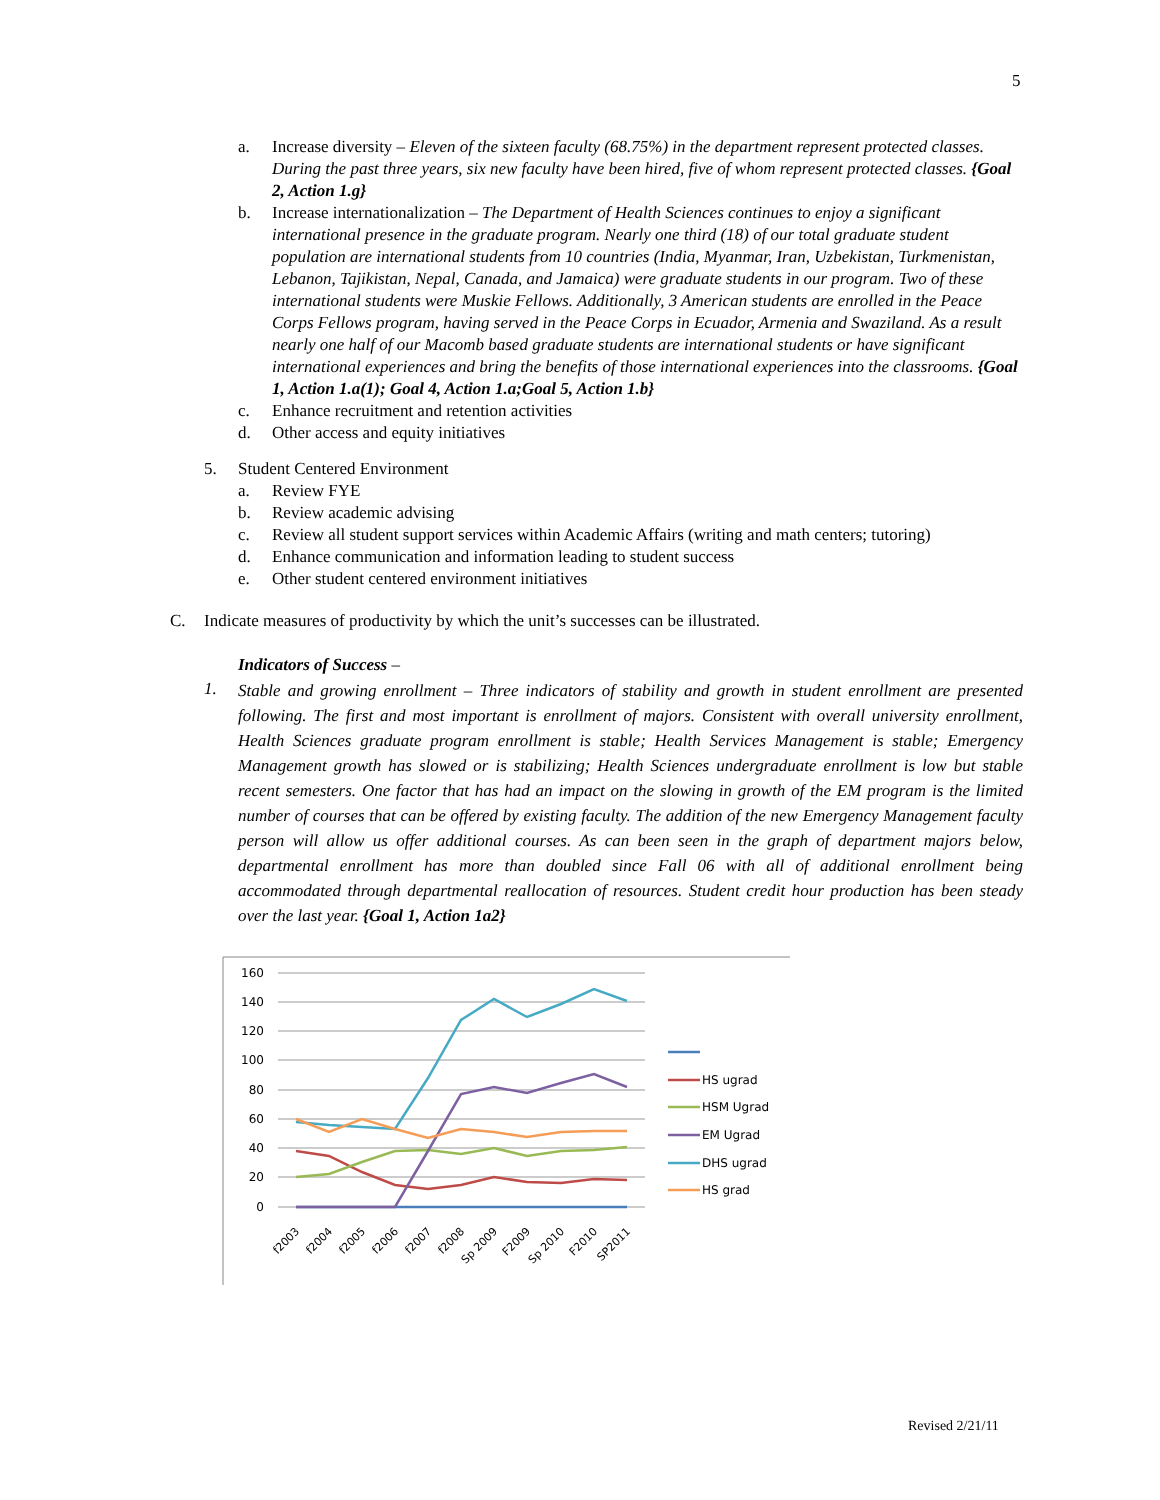5
a. Increase diversity – Eleven of the sixteen faculty (68.75%) in the department represent protected classes. During the past three years, six new faculty have been hired, five of whom represent protected classes. {Goal 2, Action 1.g}
b. Increase internationalization – The Department of Health Sciences continues to enjoy a significant international presence in the graduate program. Nearly one third (18) of our total graduate student population are international students from 10 countries (India, Myanmar, Iran, Uzbekistan, Turkmenistan, Lebanon, Tajikistan, Nepal, Canada, and Jamaica) were graduate students in our program. Two of these international students were Muskie Fellows. Additionally, 3 American students are enrolled in the Peace Corps Fellows program, having served in the Peace Corps in Ecuador, Armenia and Swaziland. As a result nearly one half of our Macomb based graduate students are international students or have significant international experiences and bring the benefits of those international experiences into the classrooms. {Goal 1, Action 1.a(1); Goal 4, Action 1.a;Goal 5, Action 1.b}
c. Enhance recruitment and retention activities
d. Other access and equity initiatives
5. Student Centered Environment
a. Review FYE
b. Review academic advising
c. Review all student support services within Academic Affairs (writing and math centers; tutoring)
d. Enhance communication and information leading to student success
e. Other student centered environment initiatives
C. Indicate measures of productivity by which the unit’s successes can be illustrated.
Indicators of Success –
1.
Stable and growing enrollment – Three indicators of stability and growth in student enrollment are presented following. The first and most important is enrollment of majors. Consistent with overall university enrollment, Health Sciences graduate program enrollment is stable; Health Services Management is stable; Emergency Management growth has slowed or is stabilizing; Health Sciences undergraduate enrollment is low but stable recent semesters. One factor that has had an impact on the slowing in growth of the EM program is the limited number of courses that can be offered by existing faculty. The addition of the new Emergency Management faculty person will allow us offer additional courses. As can been seen in the graph of department majors below, departmental enrollment has more than doubled since Fall 06 with all of additional enrollment being accommodated through departmental reallocation of resources. Student credit hour production has been steady over the last year. {Goal 1, Action 1a2}
160
140
120
100
80
60
40
20
0
f2003
f2004
f2005
f2006
f2007
f2008
Sp 2009
F2009
Sp 2010
F2010
SP2011
HS ugrad
HSM Ugrad
EM Ugrad
DHS ugrad
HS grad
Revised 2/21/11